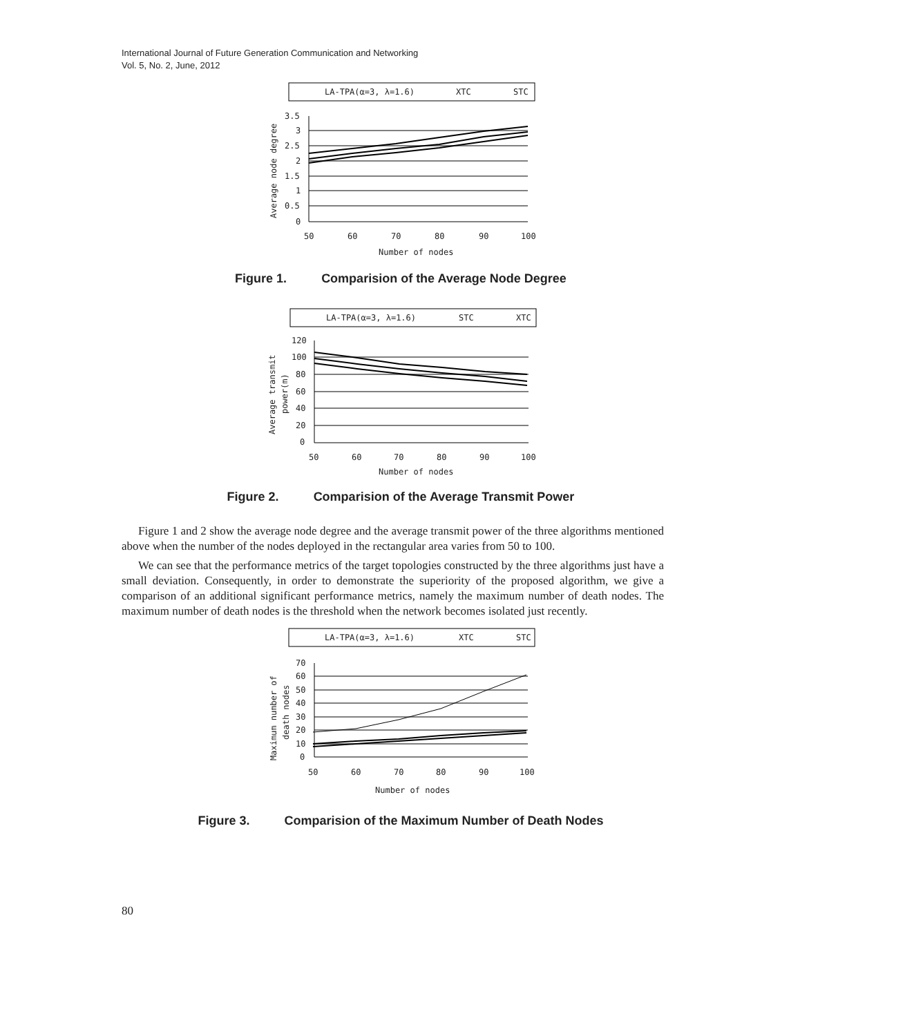International Journal of Future Generation Communication and Networking
Vol. 5, No. 2, June, 2012
LA-TPA(α=3, λ=1.6)
XTC
STC
Average node degree
3.5
3
2.5
2
1.5
1
0.5
0
50
60
70
80
90
100
Number of nodes
Figure 1. Comparision of the Average Node Degree
LA-TPA(α=3, λ=1.6)
STC
XTC
Average transmit
power(m)
120
100
80
60
40
20
0
50
60
70
80
90
100
Number of nodes
Figure 2. Comparision of the Average Transmit Power
Figure 1 and 2 show the average node degree and the average transmit power of the three algorithms mentioned above when the number of the nodes deployed in the rectangular area varies from 50 to 100.
We can see that the performance metrics of the target topologies constructed by the three algorithms just have a small deviation. Consequently, in order to demonstrate the superiority of the proposed algorithm, we give a comparison of an additional significant performance metrics, namely the maximum number of death nodes. The maximum number of death nodes is the threshold when the network becomes isolated just recently.
LA-TPA(α=3, λ=1.6)
XTC
STC
Maximum number of
death nodes
70
60
50
40
30
20
10
0
50
60
70
80
90
100
Number of nodes
Figure 3. Comparision of the Maximum Number of Death Nodes
80